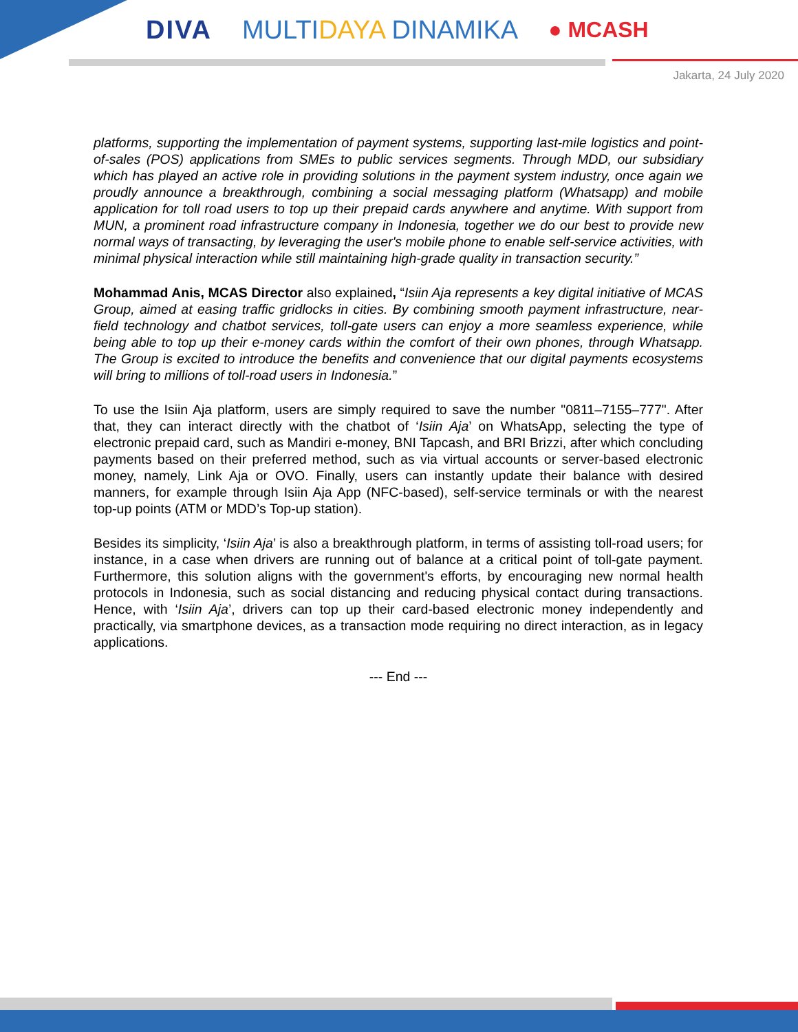DIVA MULTIDAYA DINAMIKA
● MCASH
Jakarta, 24 July 2020
platforms, supporting the implementation of payment systems, supporting last-mile logistics and point-of-sales (POS) applications from SMEs to public services segments. Through MDD, our subsidiary which has played an active role in providing solutions in the payment system industry, once again we proudly announce a breakthrough, combining a social messaging platform (Whatsapp) and mobile application for toll road users to top up their prepaid cards anywhere and anytime. With support from MUN, a prominent road infrastructure company in Indonesia, together we do our best to provide new normal ways of transacting, by leveraging the user's mobile phone to enable self-service activities, with minimal physical interaction while still maintaining high-grade quality in transaction security.”
Mohammad Anis, MCAS Director also explained, “Isiin Aja represents a key digital initiative of MCAS Group, aimed at easing traffic gridlocks in cities. By combining smooth payment infrastructure, near-field technology and chatbot services, toll-gate users can enjoy a more seamless experience, while being able to top up their e-money cards within the comfort of their own phones, through Whatsapp. The Group is excited to introduce the benefits and convenience that our digital payments ecosystems will bring to millions of toll-road users in Indonesia.”
To use the Isiin Aja platform, users are simply required to save the number "0811–7155–777". After that, they can interact directly with the chatbot of ‘Isiin Aja’ on WhatsApp, selecting the type of electronic prepaid card, such as Mandiri e-money, BNI Tapcash, and BRI Brizzi, after which concluding payments based on their preferred method, such as via virtual accounts or server-based electronic money, namely, Link Aja or OVO. Finally, users can instantly update their balance with desired manners, for example through Isiin Aja App (NFC-based), self-service terminals or with the nearest top-up points (ATM or MDD’s Top-up station).
Besides its simplicity, ‘Isiin Aja’ is also a breakthrough platform, in terms of assisting toll-road users; for instance, in a case when drivers are running out of balance at a critical point of toll-gate payment. Furthermore, this solution aligns with the government's efforts, by encouraging new normal health protocols in Indonesia, such as social distancing and reducing physical contact during transactions. Hence, with ‘Isiin Aja’, drivers can top up their card-based electronic money independently and practically, via smartphone devices, as a transaction mode requiring no direct interaction, as in legacy applications.
--- End ---